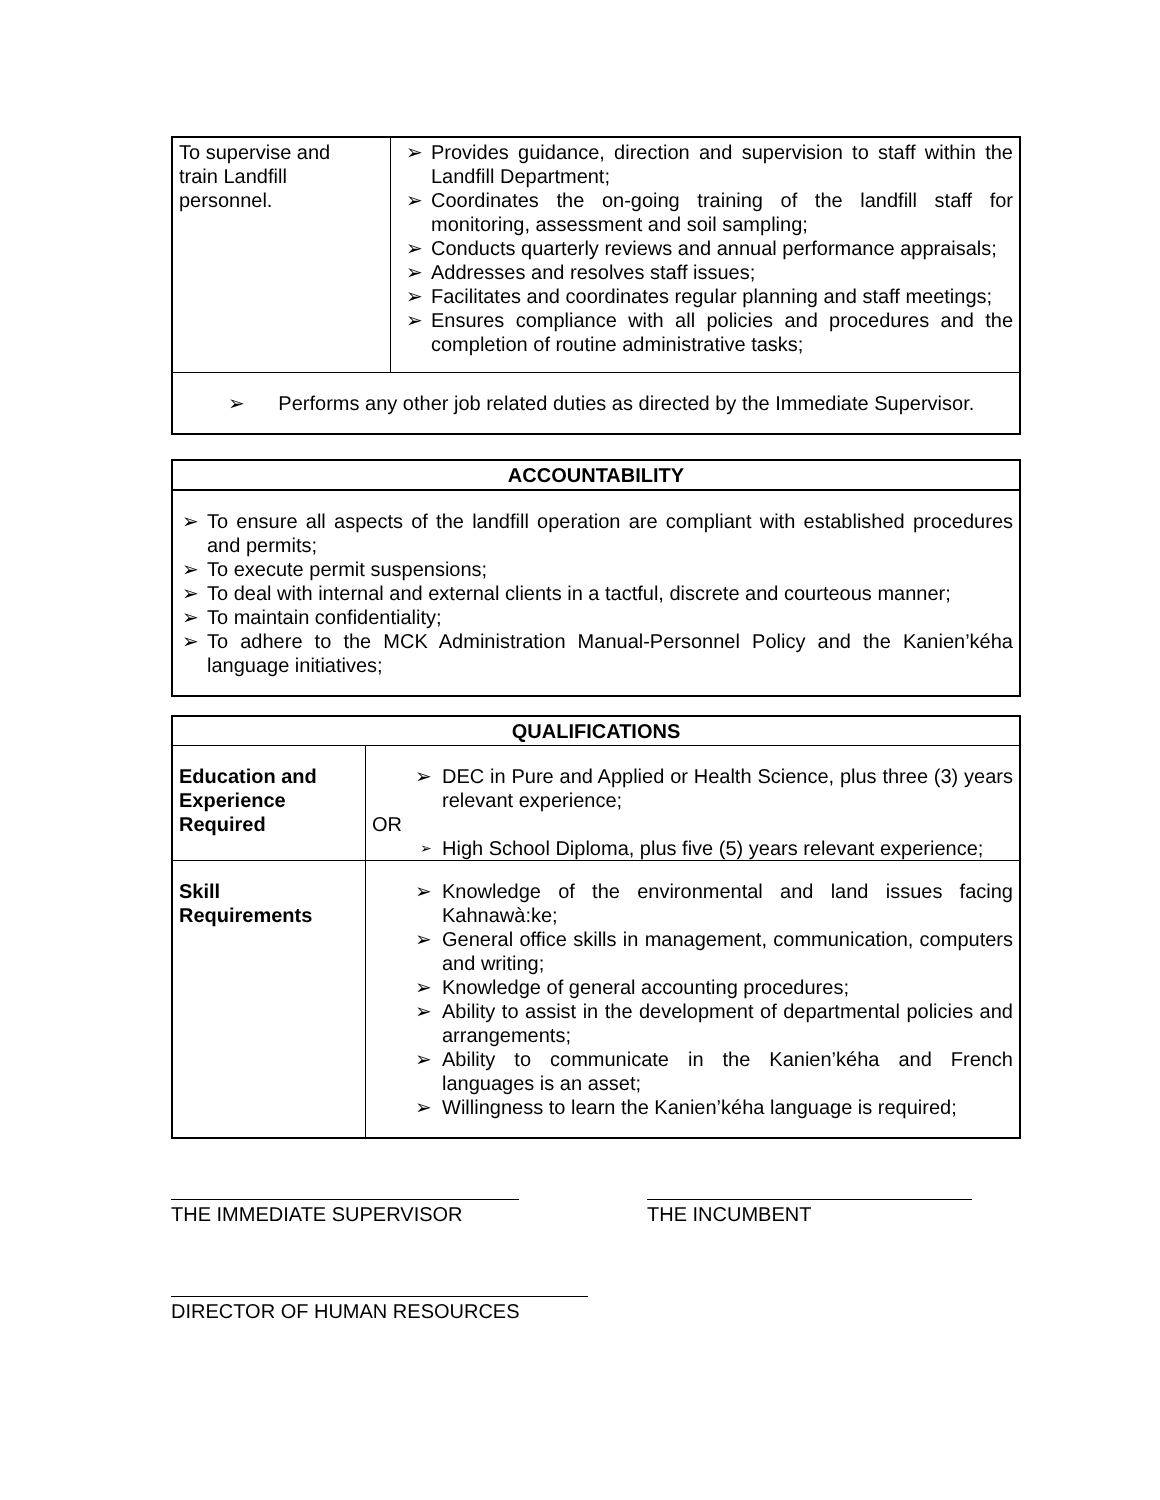| To supervise and train Landfill personnel. | ➢ Provides guidance, direction and supervision to staff within the Landfill Department; ➢ Coordinates the on-going training of the landfill staff for monitoring, assessment and soil sampling; ➢ Conducts quarterly reviews and annual performance appraisals; ➢ Addresses and resolves staff issues; ➢ Facilitates and coordinates regular planning and staff meetings; ➢ Ensures compliance with all policies and procedures and the completion of routine administrative tasks; |
| ➢ Performs any other job related duties as directed by the Immediate Supervisor. | |
| ACCOUNTABILITY |
| --- |
| ➢ To ensure all aspects of the landfill operation are compliant with established procedures and permits; ➢ To execute permit suspensions; ➢ To deal with internal and external clients in a tactful, discrete and courteous manner; ➢ To maintain confidentiality; ➢ To adhere to the MCK Administration Manual-Personnel Policy and the Kanien’kéha language initiatives; |
| QUALIFICATIONS | |
| --- | --- |
| Education and Experience Required | ➢ DEC in Pure and Applied or Health Science, plus three (3) years relevant experience; OR ➢ High School Diploma, plus five (5) years relevant experience; |
| Skill Requirements | ➢ Knowledge of the environmental and land issues facing Kahnawà:ke; ➢ General office skills in management, communication, computers and writing; ➢ Knowledge of general accounting procedures; ➢ Ability to assist in the development of departmental policies and arrangements; ➢ Ability to communicate in the Kanien’kéha and French languages is an asset; ➢ Willingness to learn the Kanien’kéha language is required; |
THE IMMEDIATE SUPERVISOR THE INCUMBENT
DIRECTOR OF HUMAN RESOURCES